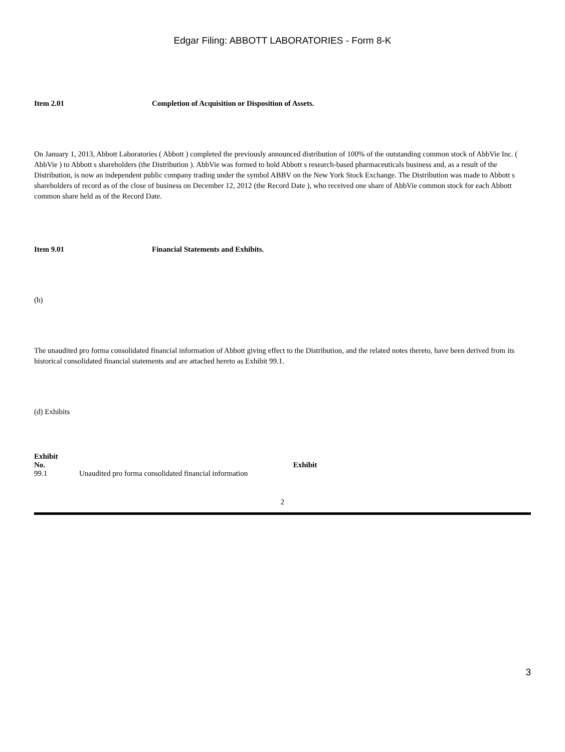Edgar Filing: ABBOTT LABORATORIES - Form 8-K
Item 2.01 Completion of Acquisition or Disposition of Assets.
On January 1, 2013, Abbott Laboratories ( Abbott ) completed the previously announced distribution of 100% of the outstanding common stock of AbbVie Inc. ( AbbVie ) to Abbott s shareholders (the Distribution ). AbbVie was formed to hold Abbott s research-based pharmaceuticals business and, as a result of the Distribution, is now an independent public company trading under the symbol ABBV on the New York Stock Exchange. The Distribution was made to Abbott s shareholders of record as of the close of business on December 12, 2012 (the Record Date ), who received one share of AbbVie common stock for each Abbott common share held as of the Record Date.
Item 9.01 Financial Statements and Exhibits.
(b)
The unaudited pro forma consolidated financial information of Abbott giving effect to the Distribution, and the related notes thereto, have been derived from its historical consolidated financial statements and are attached hereto as Exhibit 99.1.
(d) Exhibits
| Exhibit No. | Exhibit |
| --- | --- |
| 99.1 | Unaudited pro forma consolidated financial information |
2
3